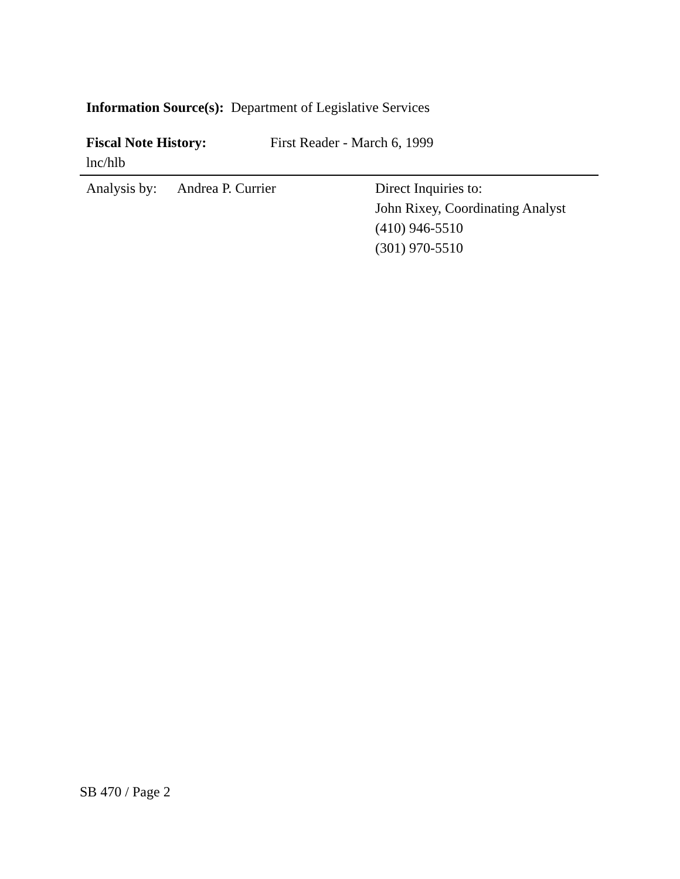Information Source(s): Department of Legislative Services
Fiscal Note History: First Reader - March 6, 1999
lnc/hlb
Analysis by:
Andrea P. Currier Direct Inquiries to:
John Rixey, Coordinating Analyst
(410) 946-5510
(301) 970-5510
SB 470 / Page 2